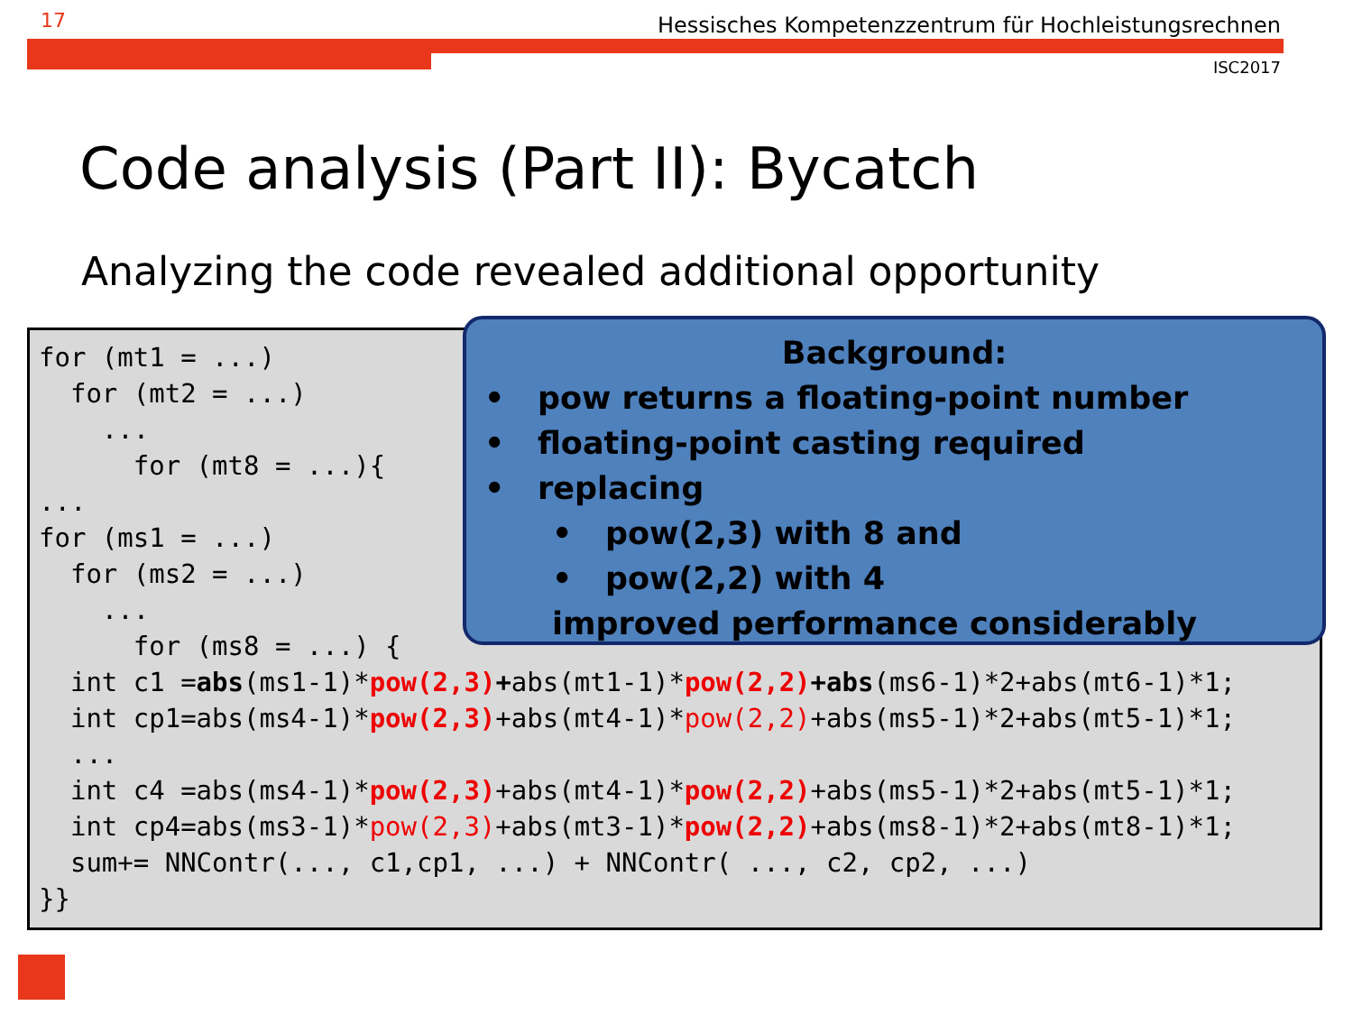17
Hessisches Kompetenzzentrum für Hochleistungsrechnen
ISC2017
Code analysis (Part II): Bycatch
Analyzing the code revealed additional opportunity
for (mt1 = ...)
  for (mt2 = ...)
    ...
      for (mt8 = ...){
...
for (ms1 = ...)
  for (ms2 = ...)
    ...
      for (ms8 = ...) {
  int c1 =abs(ms1-1)*pow(2,3)+abs(mt1-1)*pow(2,2)+abs(ms6-1)*2+abs(mt6-1)*1;
  int cp1=abs(ms4-1)*pow(2,3)+abs(mt4-1)*pow(2,2)+abs(ms5-1)*2+abs(mt5-1)*1;
  ...
  int c4 =abs(ms4-1)*pow(2,3)+abs(mt4-1)*pow(2,2)+abs(ms5-1)*2+abs(mt5-1)*1;
  int cp4=abs(ms3-1)*pow(2,3)+abs(mt3-1)*pow(2,2)+abs(ms8-1)*2+abs(mt8-1)*1;
  sum+= NNContr(..., c1,cp1, ...) + NNContr( ..., c2, cp2, ...)
}}
Background:
• pow returns a floating-point number
• floating-point casting required
• replacing
• pow(2,3) with 8 and
• pow(2,2) with 4
improved performance considerably